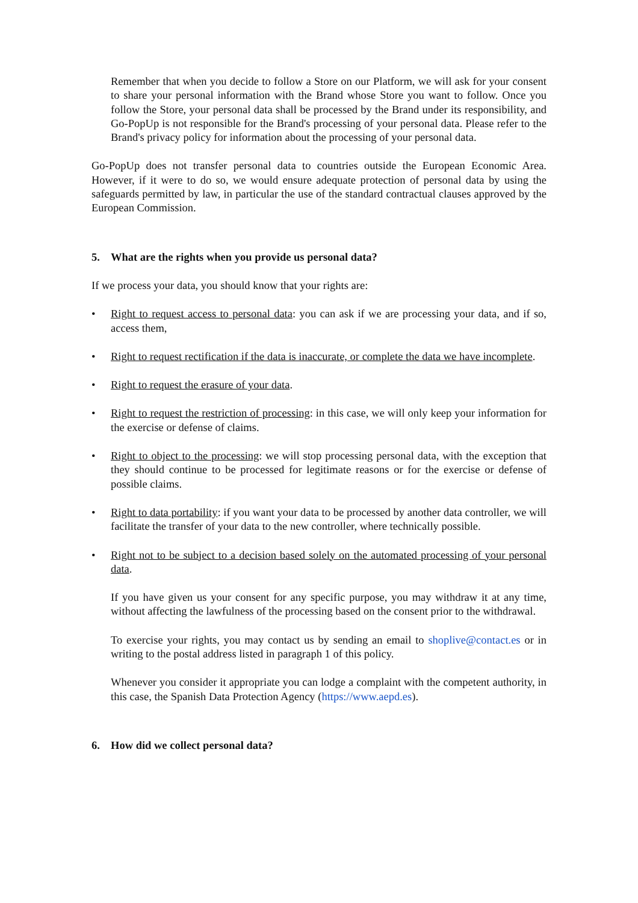Remember that when you decide to follow a Store on our Platform, we will ask for your consent to share your personal information with the Brand whose Store you want to follow. Once you follow the Store, your personal data shall be processed by the Brand under its responsibility, and Go-PopUp is not responsible for the Brand's processing of your personal data. Please refer to the Brand's privacy policy for information about the processing of your personal data.
Go-PopUp does not transfer personal data to countries outside the European Economic Area. However, if it were to do so, we would ensure adequate protection of personal data by using the safeguards permitted by law, in particular the use of the standard contractual clauses approved by the European Commission.
5. What are the rights when you provide us personal data?
If we process your data, you should know that your rights are:
• Right to request access to personal data: you can ask if we are processing your data, and if so, access them,
• Right to request rectification if the data is inaccurate, or complete the data we have incomplete.
• Right to request the erasure of your data.
• Right to request the restriction of processing: in this case, we will only keep your information for the exercise or defense of claims.
• Right to object to the processing: we will stop processing personal data, with the exception that they should continue to be processed for legitimate reasons or for the exercise or defense of possible claims.
• Right to data portability: if you want your data to be processed by another data controller, we will facilitate the transfer of your data to the new controller, where technically possible.
• Right not to be subject to a decision based solely on the automated processing of your personal data.
If you have given us your consent for any specific purpose, you may withdraw it at any time, without affecting the lawfulness of the processing based on the consent prior to the withdrawal.
To exercise your rights, you may contact us by sending an email to shoplive@contact.es or in writing to the postal address listed in paragraph 1 of this policy.
Whenever you consider it appropriate you can lodge a complaint with the competent authority, in this case, the Spanish Data Protection Agency (https://www.aepd.es).
6. How did we collect personal data?